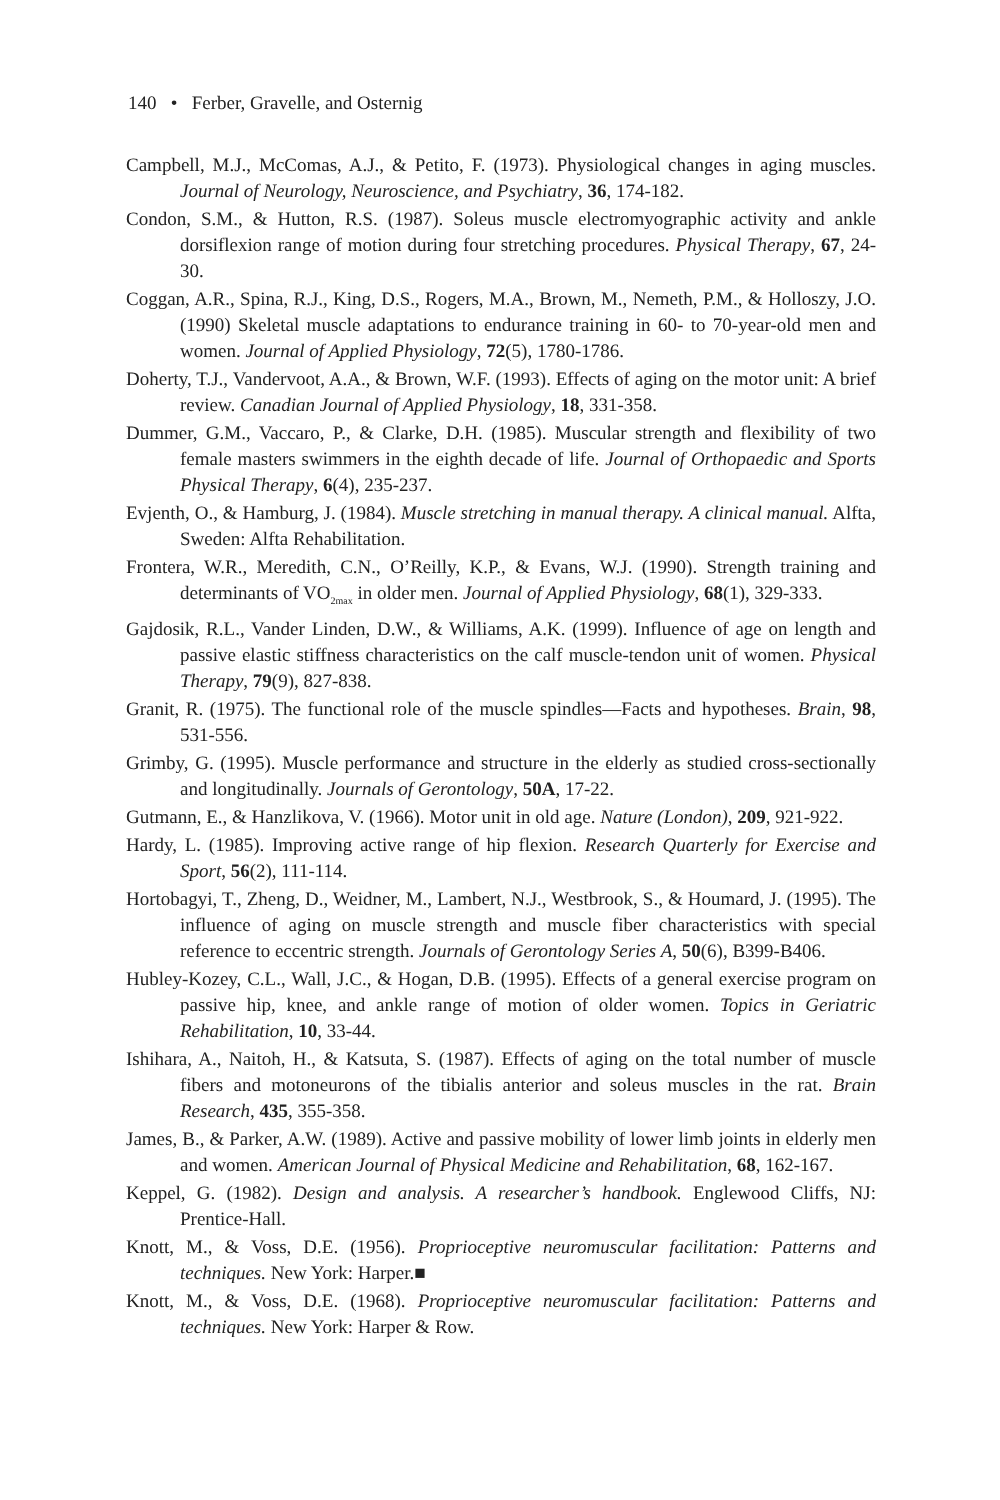140 • Ferber, Gravelle, and Osternig
Campbell, M.J., McComas, A.J., & Petito, F. (1973). Physiological changes in aging muscles. Journal of Neurology, Neuroscience, and Psychiatry, 36, 174-182.
Condon, S.M., & Hutton, R.S. (1987). Soleus muscle electromyographic activity and ankle dorsiflexion range of motion during four stretching procedures. Physical Therapy, 67, 24-30.
Coggan, A.R., Spina, R.J., King, D.S., Rogers, M.A., Brown, M., Nemeth, P.M., & Holloszy, J.O. (1990) Skeletal muscle adaptations to endurance training in 60- to 70-year-old men and women. Journal of Applied Physiology, 72(5), 1780-1786.
Doherty, T.J., Vandervoot, A.A., & Brown, W.F. (1993). Effects of aging on the motor unit: A brief review. Canadian Journal of Applied Physiology, 18, 331-358.
Dummer, G.M., Vaccaro, P., & Clarke, D.H. (1985). Muscular strength and flexibility of two female masters swimmers in the eighth decade of life. Journal of Orthopaedic and Sports Physical Therapy, 6(4), 235-237.
Evjenth, O., & Hamburg, J. (1984). Muscle stretching in manual therapy. A clinical manual. Alfta, Sweden: Alfta Rehabilitation.
Frontera, W.R., Meredith, C.N., O’Reilly, K.P., & Evans, W.J. (1990). Strength training and determinants of VO<sub>2max</sub> in older men. Journal of Applied Physiology, 68(1), 329-333.
Gajdosik, R.L., Vander Linden, D.W., & Williams, A.K. (1999). Influence of age on length and passive elastic stiffness characteristics on the calf muscle-tendon unit of women. Physical Therapy, 79(9), 827-838.
Granit, R. (1975). The functional role of the muscle spindles—Facts and hypotheses. Brain, 98, 531-556.
Grimby, G. (1995). Muscle performance and structure in the elderly as studied cross-sectionally and longitudinally. Journals of Gerontology, 50A, 17-22.
Gutmann, E., & Hanzlikova, V. (1966). Motor unit in old age. Nature (London), 209, 921-922.
Hardy, L. (1985). Improving active range of hip flexion. Research Quarterly for Exercise and Sport, 56(2), 111-114.
Hortobagyi, T., Zheng, D., Weidner, M., Lambert, N.J., Westbrook, S., & Houmard, J. (1995). The influence of aging on muscle strength and muscle fiber characteristics with special reference to eccentric strength. Journals of Gerontology Series A, 50(6), B399-B406.
Hubley-Kozey, C.L., Wall, J.C., & Hogan, D.B. (1995). Effects of a general exercise program on passive hip, knee, and ankle range of motion of older women. Topics in Geriatric Rehabilitation, 10, 33-44.
Ishihara, A., Naitoh, H., & Katsuta, S. (1987). Effects of aging on the total number of muscle fibers and motoneurons of the tibialis anterior and soleus muscles in the rat. Brain Research, 435, 355-358.
James, B., & Parker, A.W. (1989). Active and passive mobility of lower limb joints in elderly men and women. American Journal of Physical Medicine and Rehabilitation, 68, 162-167.
Keppel, G. (1982). Design and analysis. A researcher’s handbook. Englewood Cliffs, NJ: Prentice-Hall.
Knott, M., & Voss, D.E. (1956). Proprioceptive neuromuscular facilitation: Patterns and techniques. New York: Harper.■
Knott, M., & Voss, D.E. (1968). Proprioceptive neuromuscular facilitation: Patterns and techniques. New York: Harper & Row.